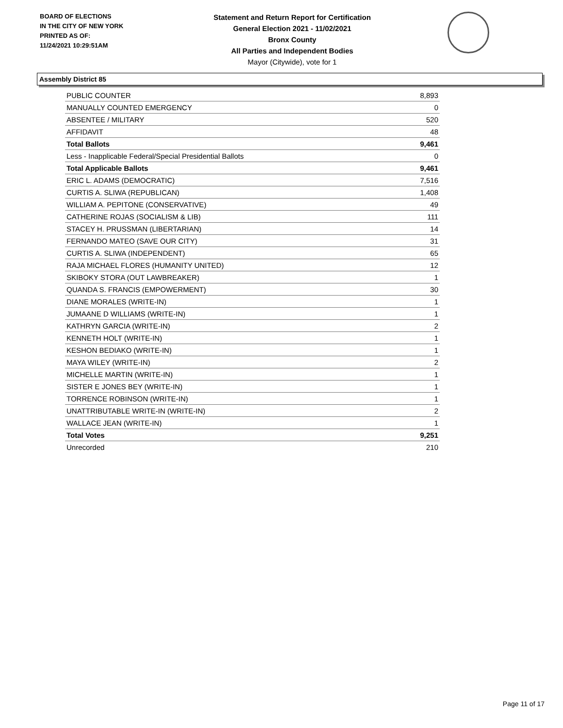BOARD OF ELECTIONS
IN THE CITY OF NEW YORK
PRINTED AS OF:
11/24/2021 10:29:51AM
Statement and Return Report for Certification
General Election 2021 - 11/02/2021
Bronx County
All Parties and Independent Bodies
Mayor (Citywide), vote for 1
Assembly District 85
| PUBLIC COUNTER | 8,893 |
| MANUALLY COUNTED EMERGENCY | 0 |
| ABSENTEE / MILITARY | 520 |
| AFFIDAVIT | 48 |
| Total Ballots | 9,461 |
| Less - Inapplicable Federal/Special Presidential Ballots | 0 |
| Total Applicable Ballots | 9,461 |
| ERIC L. ADAMS (DEMOCRATIC) | 7,516 |
| CURTIS A. SLIWA (REPUBLICAN) | 1,408 |
| WILLIAM A. PEPITONE (CONSERVATIVE) | 49 |
| CATHERINE ROJAS (SOCIALISM & LIB) | 111 |
| STACEY H. PRUSSMAN (LIBERTARIAN) | 14 |
| FERNANDO MATEO (SAVE OUR CITY) | 31 |
| CURTIS A. SLIWA (INDEPENDENT) | 65 |
| RAJA MICHAEL FLORES (HUMANITY UNITED) | 12 |
| SKIBOKY STORA (OUT LAWBREAKER) | 1 |
| QUANDA S. FRANCIS (EMPOWERMENT) | 30 |
| DIANE MORALES (WRITE-IN) | 1 |
| JUMAANE D WILLIAMS (WRITE-IN) | 1 |
| KATHRYN GARCIA (WRITE-IN) | 2 |
| KENNETH HOLT (WRITE-IN) | 1 |
| KESHON BEDIAKO (WRITE-IN) | 1 |
| MAYA WILEY (WRITE-IN) | 2 |
| MICHELLE MARTIN (WRITE-IN) | 1 |
| SISTER E JONES BEY (WRITE-IN) | 1 |
| TORRENCE ROBINSON (WRITE-IN) | 1 |
| UNATTRIBUTABLE WRITE-IN (WRITE-IN) | 2 |
| WALLACE JEAN (WRITE-IN) | 1 |
| Total Votes | 9,251 |
| Unrecorded | 210 |
Page 11 of 17